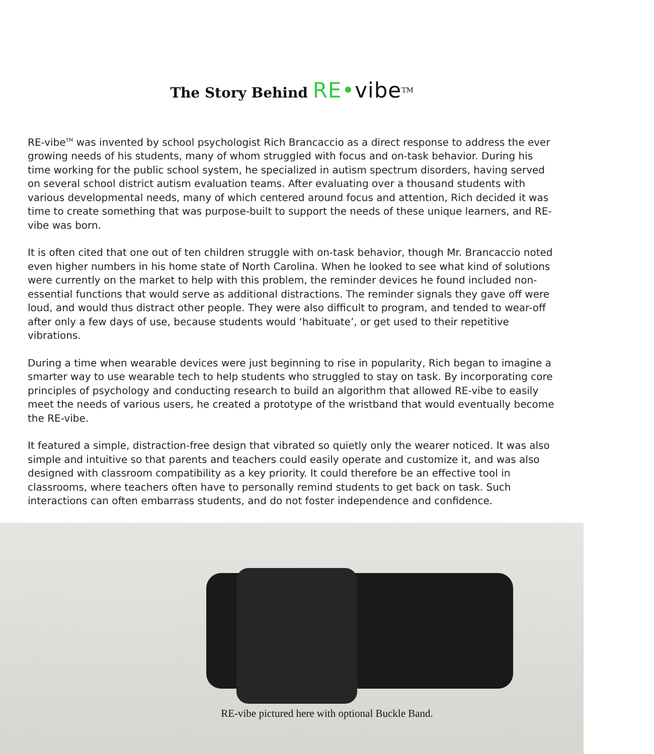The Story Behind RE•vibe<sup>TM</sup>
RE-vibe<sup>TM</sup> was invented by school psychologist Rich Brancaccio as a direct response to address the ever growing needs of his students, many of whom struggled with focus and on-task behavior. During his time working for the public school system, he specialized in autism spectrum disorders, having served on several school district autism evaluation teams. After evaluating over a thousand students with various developmental needs, many of which centered around focus and attention, Rich decided it was time to create something that was purpose-built to support the needs of these unique learners, and RE-vibe was born.
It is often cited that one out of ten children struggle with on-task behavior, though Mr. Brancaccio noted even higher numbers in his home state of North Carolina. When he looked to see what kind of solutions were currently on the market to help with this problem, the reminder devices he found included non-essential functions that would serve as additional distractions. The reminder signals they gave off were loud, and would thus distract other people. They were also difficult to program, and tended to wear-off after only a few days of use, because students would ‘habituate’, or get used to their repetitive vibrations.
During a time when wearable devices were just beginning to rise in popularity, Rich began to imagine a smarter way to use wearable tech to help students who struggled to stay on task. By incorporating core principles of psychology and conducting research to build an algorithm that allowed RE-vibe to easily meet the needs of various users, he created a prototype of the wristband that would eventually become the RE-vibe.
It featured a simple, distraction-free design that vibrated so quietly only the wearer noticed. It was also simple and intuitive so that parents and teachers could easily operate and customize it, and was also designed with classroom compatibility as a key priority. It could therefore be an effective tool in classrooms, where teachers often have to personally remind students to get back on task. Such interactions can often embarrass students, and do not foster independence and confidence.
RE-vibe pictured here with optional Buckle Band.